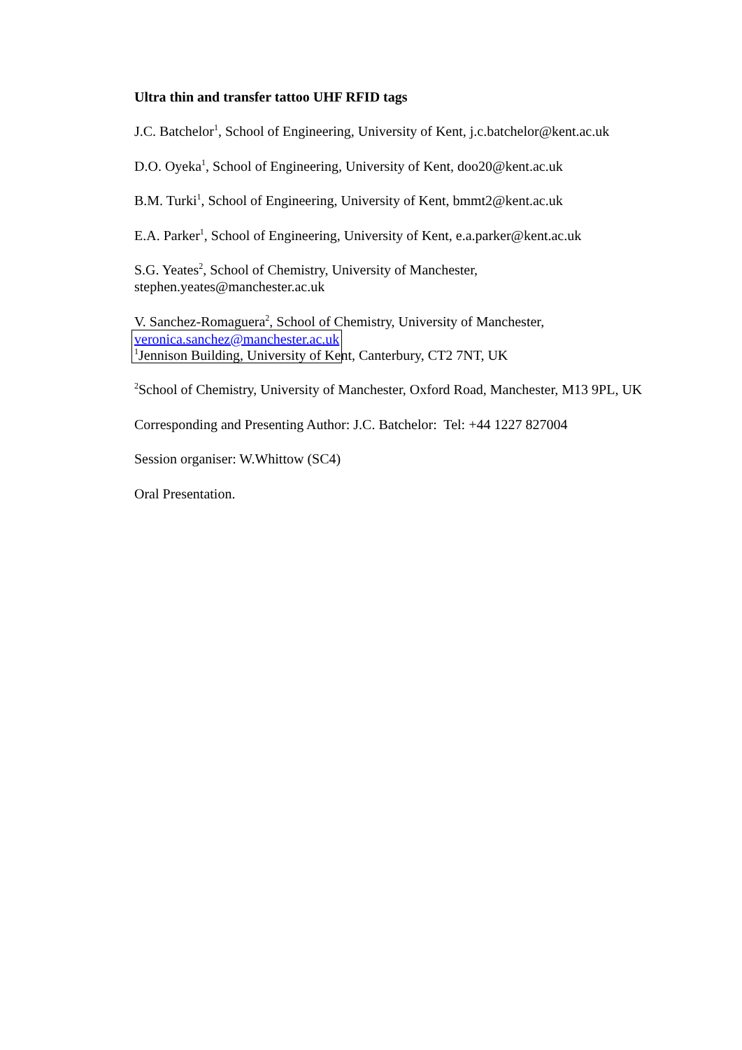Ultra thin and transfer tattoo UHF RFID tags
J.C. Batchelor<sup>1</sup>, School of Engineering, University of Kent, j.c.batchelor@kent.ac.uk
D.O. Oyeka<sup>1</sup>, School of Engineering, University of Kent, doo20@kent.ac.uk
B.M. Turki<sup>1</sup>, School of Engineering, University of Kent, bmmt2@kent.ac.uk
E.A. Parker<sup>1</sup>, School of Engineering, University of Kent, e.a.parker@kent.ac.uk
S.G. Yeates<sup>2</sup>, School of Chemistry, University of Manchester,
stephen.yeates@manchester.ac.uk
V. Sanchez-Romaguera<sup>2</sup>, School of Chemistry, University of Manchester,
veronica.sanchez@manchester.ac.uk
<sup>1</sup> Jennison Building, University of Kent, Canterbury, CT2 7NT, UK
<sup>2</sup> School of Chemistry, University of Manchester, Oxford Road, Manchester, M13 9PL, UK
Corresponding and Presenting Author: J.C. Batchelor: Tel: +44 1227 827004
Session organiser: W.Whittow (SC4)
Oral Presentation.